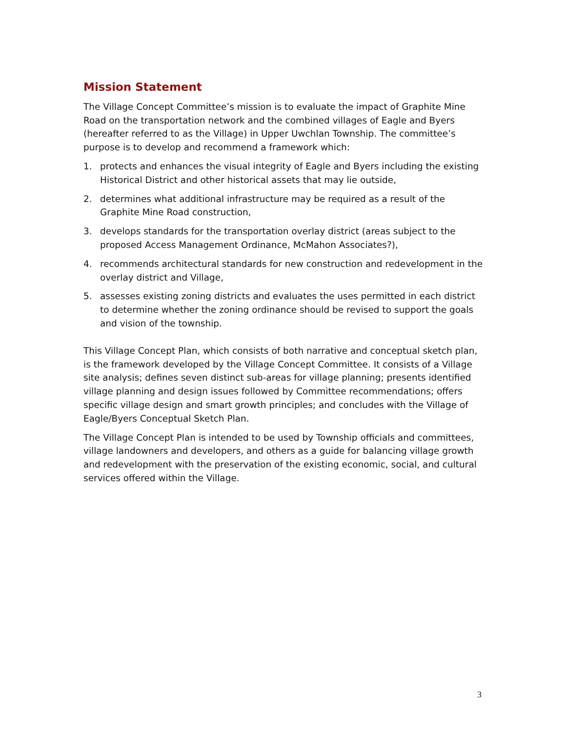Mission Statement
The Village Concept Committee’s mission is to evaluate the impact of Graphite Mine Road on the transportation network and the combined villages of Eagle and Byers (hereafter referred to as the Village) in Upper Uwchlan Township. The committee’s purpose is to develop and recommend a framework which:
1. protects and enhances the visual integrity of Eagle and Byers including the existing Historical District and other historical assets that may lie outside,
2. determines what additional infrastructure may be required as a result of the Graphite Mine Road construction,
3. develops standards for the transportation overlay district (areas subject to the proposed Access Management Ordinance, McMahon Associates?),
4. recommends architectural standards for new construction and redevelopment in the overlay district and Village,
5. assesses existing zoning districts and evaluates the uses permitted in each district to determine whether the zoning ordinance should be revised to support the goals and vision of the township.
This Village Concept Plan, which consists of both narrative and conceptual sketch plan, is the framework developed by the Village Concept Committee. It consists of a Village site analysis; defines seven distinct sub-areas for village planning; presents identified village planning and design issues followed by Committee recommendations; offers specific village design and smart growth principles; and concludes with the Village of Eagle/Byers Conceptual Sketch Plan.
The Village Concept Plan is intended to be used by Township officials and committees, village landowners and developers, and others as a guide for balancing village growth and redevelopment with the preservation of the existing economic, social, and cultural services offered within the Village.
3